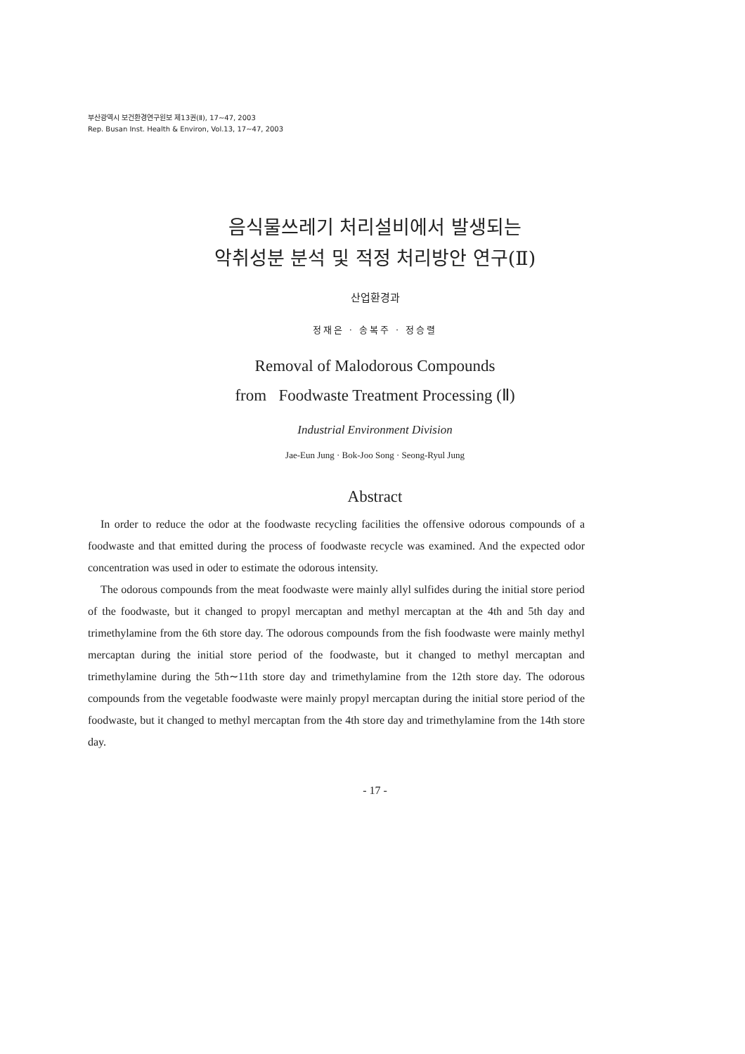부산광역시 보건환경연구원보 제13권(Ⅱ), 17∼47, 2003
Rep. Busan Inst. Health & Environ, Vol.13, 17∼47, 2003
음식물쓰레기 처리설비에서 발생되는
악취성분 분석 및 적정 처리방안 연구(Ⅱ)
산업환경과
정재은 · 송복주 · 정승렬
Removal of Malodorous Compounds
from Foodwaste Treatment Processing (Ⅱ)
Industrial Environment Division
Jae-Eun Jung · Bok-Joo Song · Seong-Ryul Jung
Abstract
In order to reduce the odor at the foodwaste recycling facilities the offensive odorous compounds of a foodwaste and that emitted during the process of foodwaste recycle was examined. And the expected odor concentration was used in oder to estimate the odorous intensity.
The odorous compounds from the meat foodwaste were mainly allyl sulfides during the initial store period of the foodwaste, but it changed to propyl mercaptan and methyl mercaptan at the 4th and 5th day and trimethylamine from the 6th store day. The odorous compounds from the fish foodwaste were mainly methyl mercaptan during the initial store period of the foodwaste, but it changed to methyl mercaptan and trimethylamine during the 5th∼11th store day and trimethylamine from the 12th store day. The odorous compounds from the vegetable foodwaste were mainly propyl mercaptan during the initial store period of the foodwaste, but it changed to methyl mercaptan from the 4th store day and trimethylamine from the 14th store day.
- 17 -